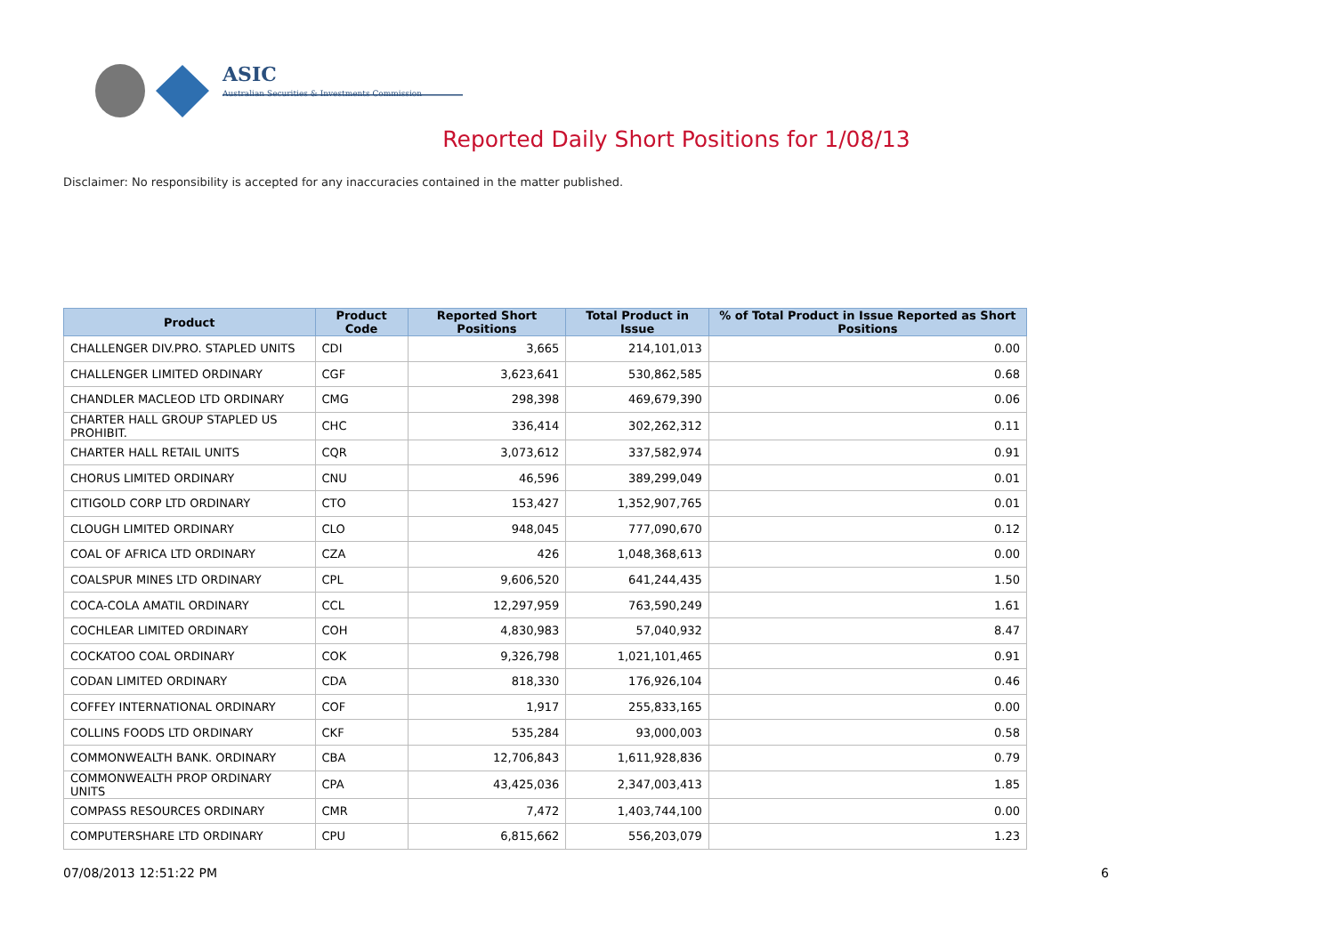ASIC
Australian Securities & Investments Commission
Reported Daily Short Positions for 1/08/13
Disclaimer: No responsibility is accepted for any inaccuracies contained in the matter published.
| Product | Product Code | Reported Short Positions | Total Product in Issue | % of Total Product in Issue Reported as Short Positions |
| --- | --- | --- | --- | --- |
| CHALLENGER DIV.PRO. STAPLED UNITS | CDI | 3,665 | 214,101,013 | 0.00 |
| CHALLENGER LIMITED ORDINARY | CGF | 3,623,641 | 530,862,585 | 0.68 |
| CHANDLER MACLEOD LTD ORDINARY | CMG | 298,398 | 469,679,390 | 0.06 |
| CHARTER HALL GROUP STAPLED US PROHIBIT. | CHC | 336,414 | 302,262,312 | 0.11 |
| CHARTER HALL RETAIL UNITS | CQR | 3,073,612 | 337,582,974 | 0.91 |
| CHORUS LIMITED ORDINARY | CNU | 46,596 | 389,299,049 | 0.01 |
| CITIGOLD CORP LTD ORDINARY | CTO | 153,427 | 1,352,907,765 | 0.01 |
| CLOUGH LIMITED ORDINARY | CLO | 948,045 | 777,090,670 | 0.12 |
| COAL OF AFRICA LTD ORDINARY | CZA | 426 | 1,048,368,613 | 0.00 |
| COALSPUR MINES LTD ORDINARY | CPL | 9,606,520 | 641,244,435 | 1.50 |
| COCA-COLA AMATIL ORDINARY | CCL | 12,297,959 | 763,590,249 | 1.61 |
| COCHLEAR LIMITED ORDINARY | COH | 4,830,983 | 57,040,932 | 8.47 |
| COCKATOO COAL ORDINARY | COK | 9,326,798 | 1,021,101,465 | 0.91 |
| CODAN LIMITED ORDINARY | CDA | 818,330 | 176,926,104 | 0.46 |
| COFFEY INTERNATIONAL ORDINARY | COF | 1,917 | 255,833,165 | 0.00 |
| COLLINS FOODS LTD ORDINARY | CKF | 535,284 | 93,000,003 | 0.58 |
| COMMONWEALTH BANK. ORDINARY | CBA | 12,706,843 | 1,611,928,836 | 0.79 |
| COMMONWEALTH PROP ORDINARY UNITS | CPA | 43,425,036 | 2,347,003,413 | 1.85 |
| COMPASS RESOURCES ORDINARY | CMR | 7,472 | 1,403,744,100 | 0.00 |
| COMPUTERSHARE LTD ORDINARY | CPU | 6,815,662 | 556,203,079 | 1.23 |
07/08/2013 12:51:22 PM 6